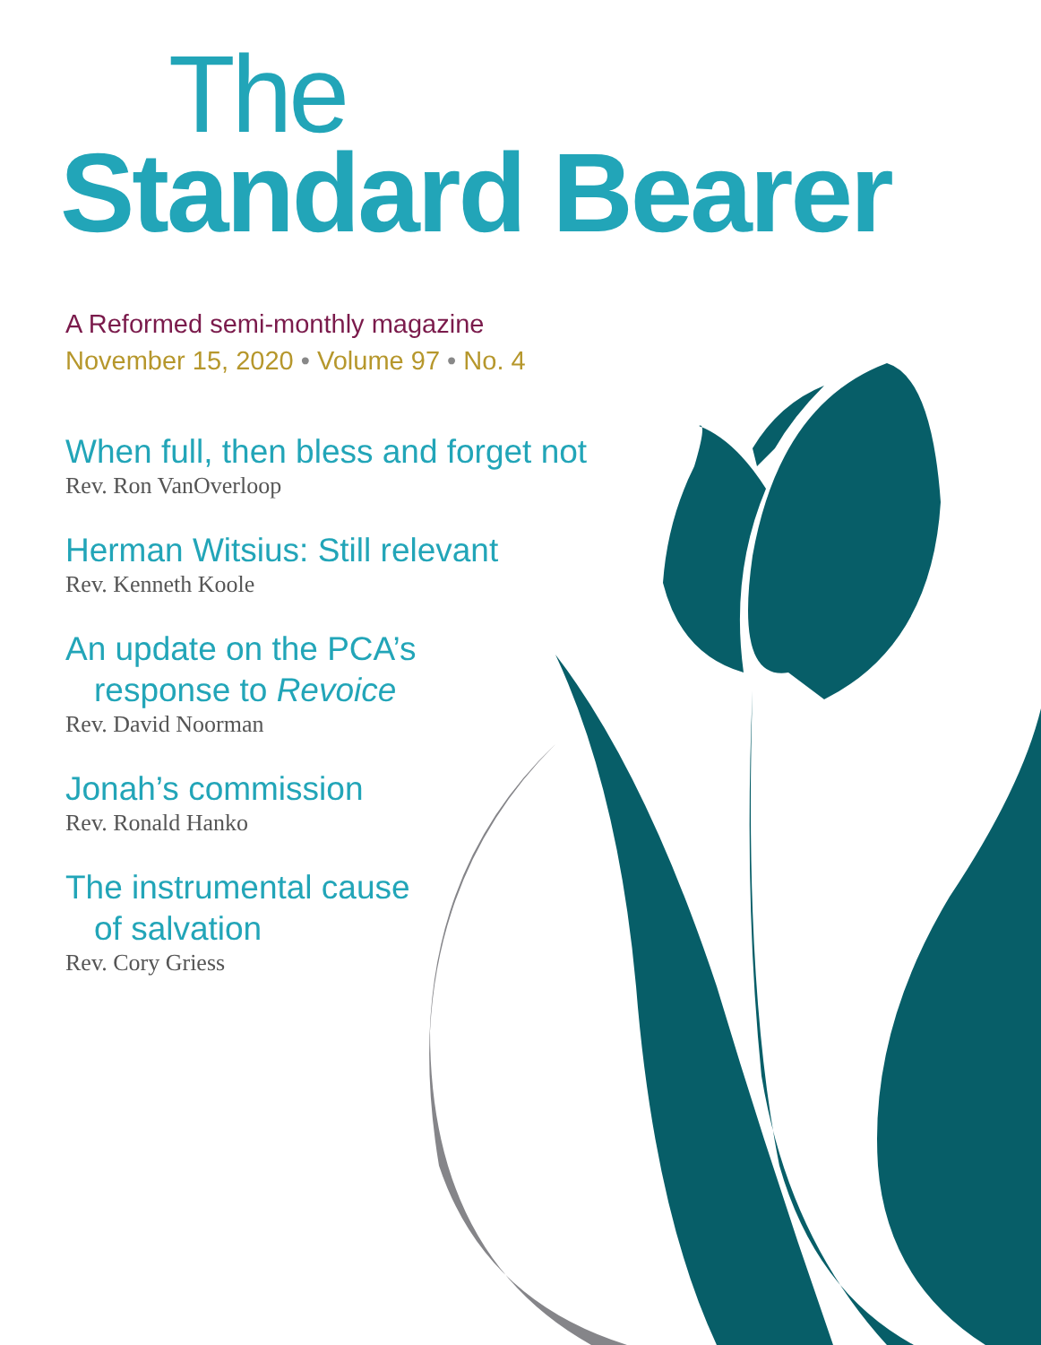The
Standard Bearer
A Reformed semi-monthly magazine
November 15, 2020 • Volume 97 • No. 4
When full, then bless and forget not
Rev. Ron VanOverloop
Herman Witsius: Still relevant
Rev. Kenneth Koole
An update on the PCA’s
response to Revoice
Rev. David Noorman
Jonah’s commission
Rev. Ronald Hanko
The instrumental cause
of salvation
Rev. Cory Griess